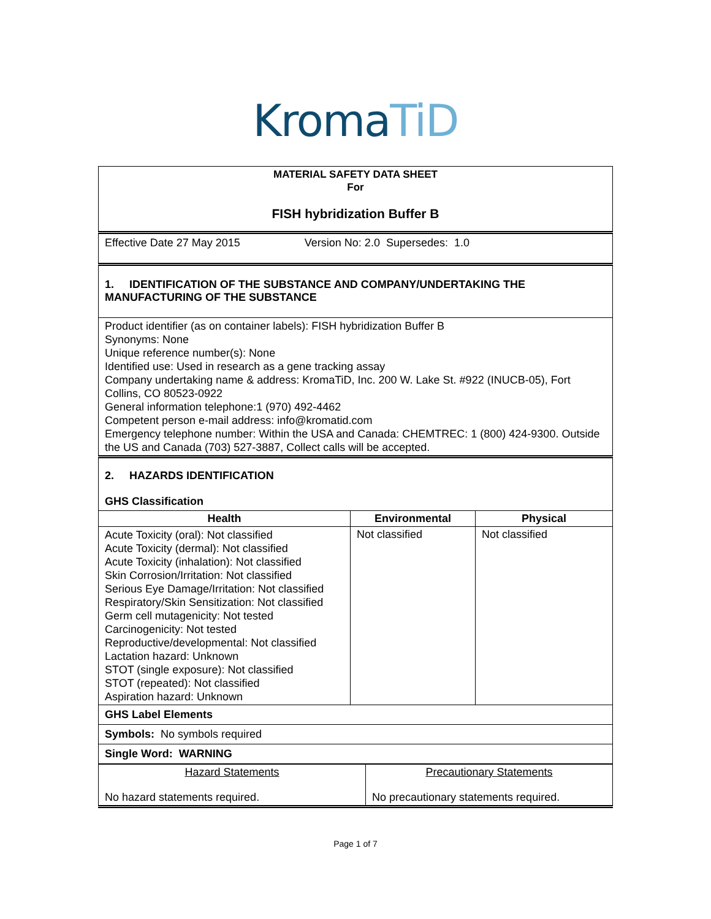KromaTiD
| MATERIAL SAFETY DATA SHEET For FISH hybridization Buffer B | | |
| Effective Date 27 May 2015 Version No: 2.0 Supersedes: 1.0 | | |
| 1. IDENTIFICATION OF THE SUBSTANCE AND COMPANY/UNDERTAKING THE MANUFACTURING OF THE SUBSTANCE | | |
| Product identifier (as on container labels): FISH hybridization Buffer B Synonyms: None Unique reference number(s): None Identified use: Used in research as a gene tracking assay Company undertaking name & address: KromaTiD, Inc. 200 W. Lake St. #922 (INUCB-05), Fort Collins, CO 80523-0922 General information telephone:1 (970) 492-4462 Competent person e-mail address: info@kromatid.com Emergency telephone number: Within the USA and Canada: CHEMTREC: 1 (800) 424-9300. Outside the US and Canada (703) 527-3887, Collect calls will be accepted. | | |
| 2. HAZARDS IDENTIFICATION GHS Classification | | |
| Health | Environmental | Physical |
| Acute Toxicity (oral): Not classified Acute Toxicity (dermal): Not classified Acute Toxicity (inhalation): Not classified Skin Corrosion/Irritation: Not classified Serious Eye Damage/Irritation: Not classified Respiratory/Skin Sensitization: Not classified Germ cell mutagenicity: Not tested Carcinogenicity: Not tested Reproductive/developmental: Not classified Lactation hazard: Unknown STOT (single exposure): Not classified STOT (repeated): Not classified Aspiration hazard: Unknown | Not classified | Not classified |
| GHS Label Elements | | |
| Symbols: No symbols required | | |
| Single Word: WARNING | | |
| Hazard Statements | Precautionary Statements |
| No hazard statements required. | No precautionary statements required. |
Page 1 of 7